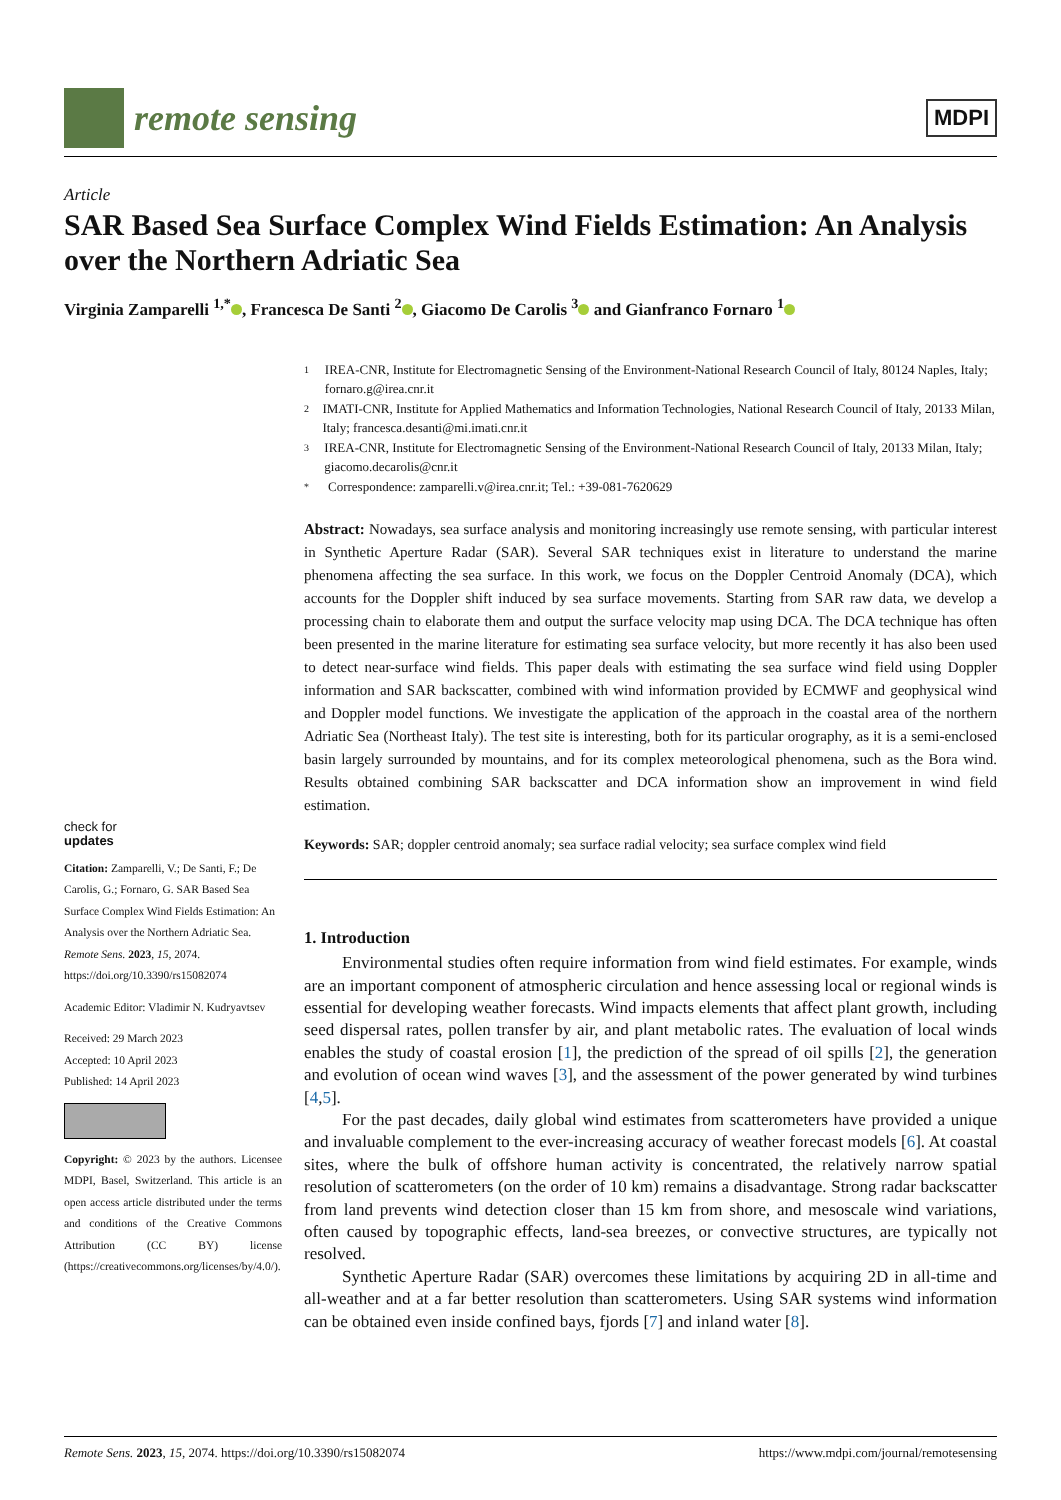remote sensing
MDPI
Article
SAR Based Sea Surface Complex Wind Fields Estimation: An Analysis over the Northern Adriatic Sea
Virginia Zamparelli <sup>1,*</sup> , Francesca De Santi <sup>2</sup> , Giacomo De Carolis <sup>3</sup> and Gianfranco Fornaro <sup>1</sup>
check for
updates
Citation: Zamparelli, V.; De Santi, F.; De Carolis, G.; Fornaro, G. SAR Based Sea Surface Complex Wind Fields Estimation: An Analysis over the Northern Adriatic Sea. Remote Sens. 2023, 15, 2074. https://doi.org/10.3390/rs15082074
Academic Editor: Vladimir N. Kudryavtsev
Received: 29 March 2023
Accepted: 10 April 2023
Published: 14 April 2023
Copyright: © 2023 by the authors. Licensee MDPI, Basel, Switzerland. This article is an open access article distributed under the terms and conditions of the Creative Commons Attribution (CC BY) license (https://creativecommons.org/licenses/by/4.0/).
1 IREA-CNR, Institute for Electromagnetic Sensing of the Environment-National Research Council of Italy, 80124 Naples, Italy; fornaro.g@irea.cnr.it
2 IMATI-CNR, Institute for Applied Mathematics and Information Technologies, National Research Council of Italy, 20133 Milan, Italy; francesca.desanti@mi.imati.cnr.it
3 IREA-CNR, Institute for Electromagnetic Sensing of the Environment-National Research Council of Italy, 20133 Milan, Italy; giacomo.decarolis@cnr.it
* Correspondence: zamparelli.v@irea.cnr.it; Tel.: +39-081-7620629
Abstract: Nowadays, sea surface analysis and monitoring increasingly use remote sensing, with particular interest in Synthetic Aperture Radar (SAR). Several SAR techniques exist in literature to understand the marine phenomena affecting the sea surface. In this work, we focus on the Doppler Centroid Anomaly (DCA), which accounts for the Doppler shift induced by sea surface movements. Starting from SAR raw data, we develop a processing chain to elaborate them and output the surface velocity map using DCA. The DCA technique has often been presented in the marine literature for estimating sea surface velocity, but more recently it has also been used to detect near-surface wind fields. This paper deals with estimating the sea surface wind field using Doppler information and SAR backscatter, combined with wind information provided by ECMWF and geophysical wind and Doppler model functions. We investigate the application of the approach in the coastal area of the northern Adriatic Sea (Northeast Italy). The test site is interesting, both for its particular orography, as it is a semi-enclosed basin largely surrounded by mountains, and for its complex meteorological phenomena, such as the Bora wind. Results obtained combining SAR backscatter and DCA information show an improvement in wind field estimation.
Keywords: SAR; doppler centroid anomaly; sea surface radial velocity; sea surface complex wind field
1. Introduction
Environmental studies often require information from wind field estimates. For example, winds are an important component of atmospheric circulation and hence assessing local or regional winds is essential for developing weather forecasts. Wind impacts elements that affect plant growth, including seed dispersal rates, pollen transfer by air, and plant metabolic rates. The evaluation of local winds enables the study of coastal erosion [1], the prediction of the spread of oil spills [2], the generation and evolution of ocean wind waves [3], and the assessment of the power generated by wind turbines [4,5].
For the past decades, daily global wind estimates from scatterometers have provided a unique and invaluable complement to the ever-increasing accuracy of weather forecast models [6]. At coastal sites, where the bulk of offshore human activity is concentrated, the relatively narrow spatial resolution of scatterometers (on the order of 10 km) remains a disadvantage. Strong radar backscatter from land prevents wind detection closer than 15 km from shore, and mesoscale wind variations, often caused by topographic effects, land-sea breezes, or convective structures, are typically not resolved.
Synthetic Aperture Radar (SAR) overcomes these limitations by acquiring 2D in all-time and all-weather and at a far better resolution than scatterometers. Using SAR systems wind information can be obtained even inside confined bays, fjords [7] and inland water [8].
Remote Sens. 2023, 15, 2074. https://doi.org/10.3390/rs15082074 https://www.mdpi.com/journal/remotesensing